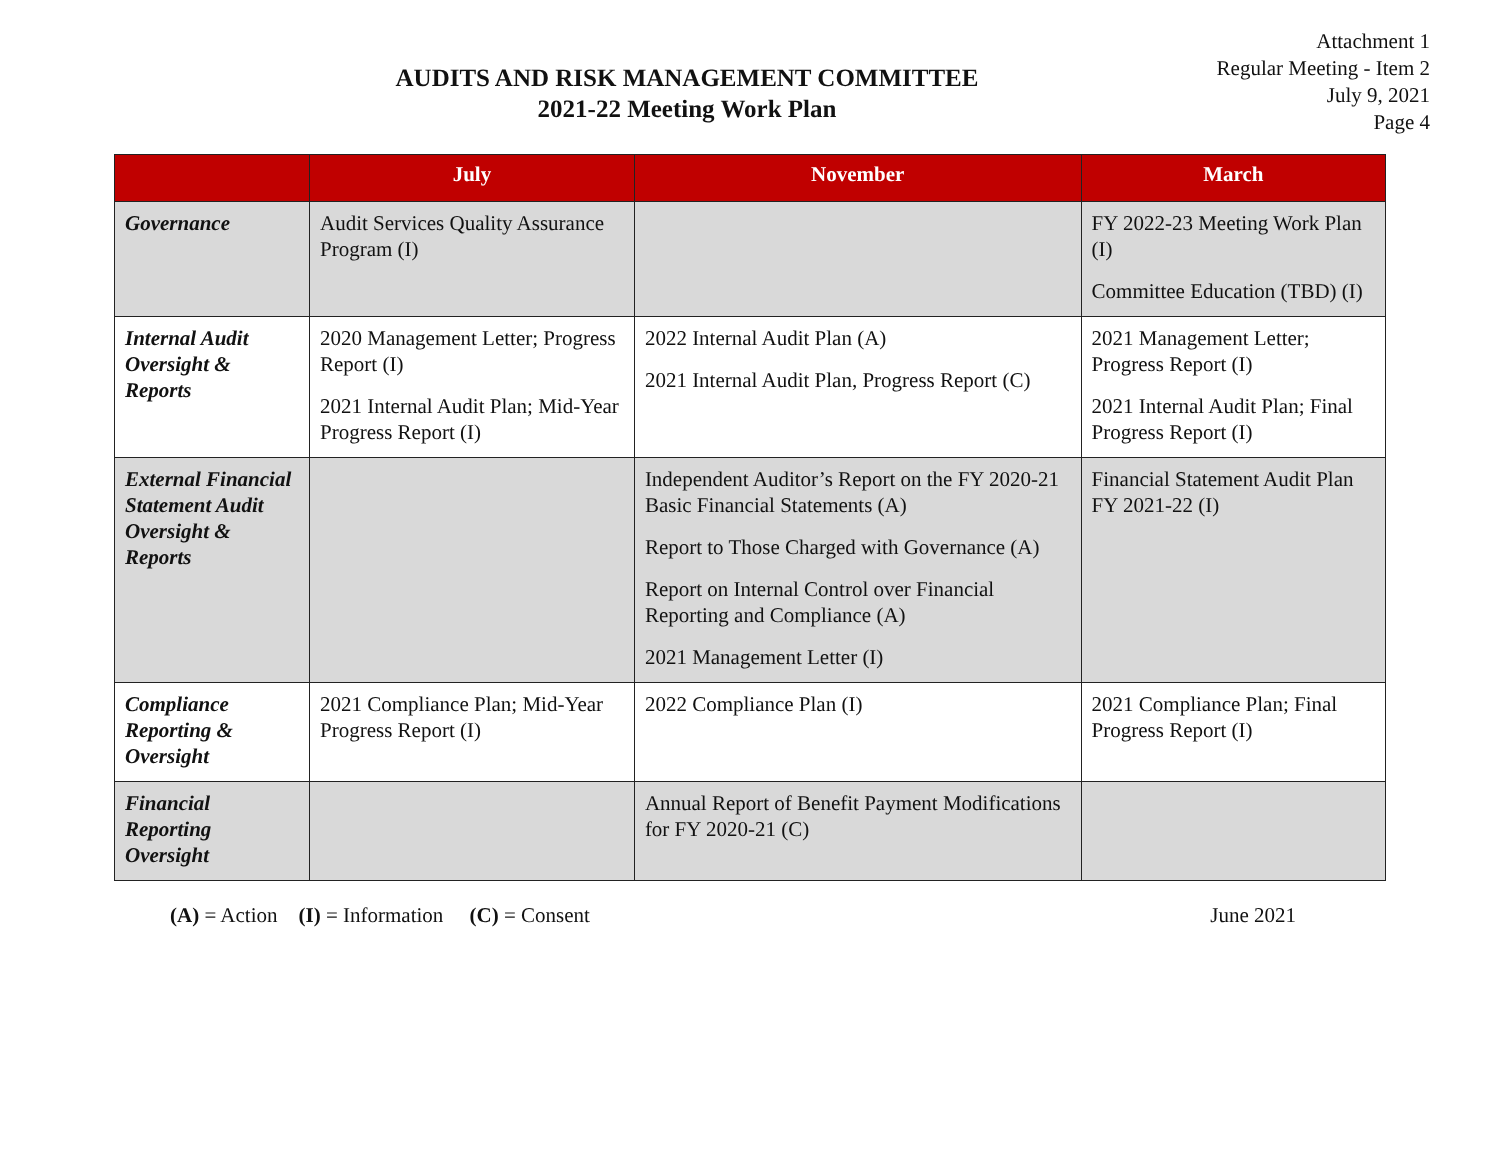Attachment 1
Regular Meeting - Item 2
July 9, 2021
Page 4
AUDITS AND RISK MANAGEMENT COMMITTEE
2021-22 Meeting Work Plan
| | July | November | March |
| --- | --- | --- | --- |
| Governance | Audit Services Quality Assurance Program (I) | | FY 2022-23 Meeting Work Plan (I) Committee Education (TBD) (I) |
| Internal Audit Oversight & Reports | 2020 Management Letter; Progress Report (I) 2021 Internal Audit Plan; Mid-Year Progress Report (I) | 2022 Internal Audit Plan (A) 2021 Internal Audit Plan, Progress Report (C) | 2021 Management Letter; Progress Report (I) 2021 Internal Audit Plan; Final Progress Report (I) |
| External Financial Statement Audit Oversight & Reports | | Independent Auditor’s Report on the FY 2020-21 Basic Financial Statements (A) Report to Those Charged with Governance (A) Report on Internal Control over Financial Reporting and Compliance (A) 2021 Management Letter (I) | Financial Statement Audit Plan FY 2021-22 (I) |
| Compliance Reporting & Oversight | 2021 Compliance Plan; Mid-Year Progress Report (I) | 2022 Compliance Plan (I) | 2021 Compliance Plan; Final Progress Report (I) |
| Financial Reporting Oversight | | Annual Report of Benefit Payment Modifications for FY 2020-21 (C) | |
(A) = Action (I) = Information (C) = Consent June 2021